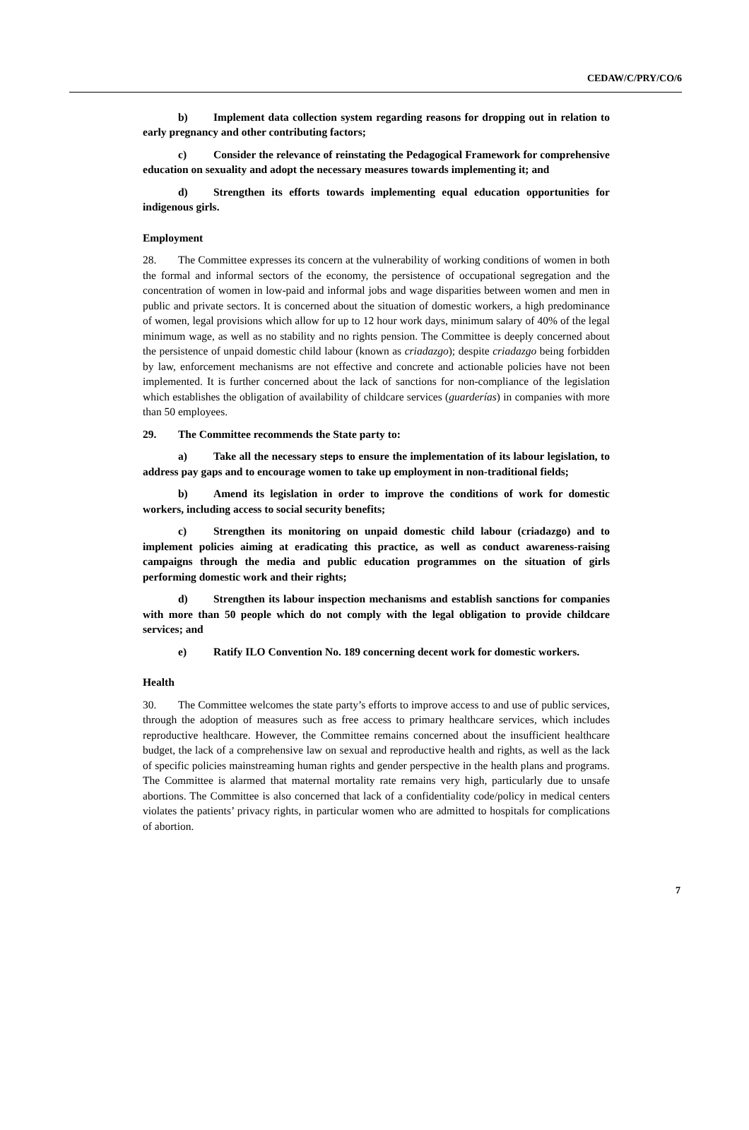CEDAW/C/PRY/CO/6
b) Implement data collection system regarding reasons for dropping out in relation to early pregnancy and other contributing factors;
c) Consider the relevance of reinstating the Pedagogical Framework for comprehensive education on sexuality and adopt the necessary measures towards implementing it; and
d) Strengthen its efforts towards implementing equal education opportunities for indigenous girls.
Employment
28. The Committee expresses its concern at the vulnerability of working conditions of women in both the formal and informal sectors of the economy, the persistence of occupational segregation and the concentration of women in low-paid and informal jobs and wage disparities between women and men in public and private sectors. It is concerned about the situation of domestic workers, a high predominance of women, legal provisions which allow for up to 12 hour work days, minimum salary of 40% of the legal minimum wage, as well as no stability and no rights pension. The Committee is deeply concerned about the persistence of unpaid domestic child labour (known as criadazgo); despite criadazgo being forbidden by law, enforcement mechanisms are not effective and concrete and actionable policies have not been implemented. It is further concerned about the lack of sanctions for non-compliance of the legislation which establishes the obligation of availability of childcare services (guarderías) in companies with more than 50 employees.
29. The Committee recommends the State party to:
a) Take all the necessary steps to ensure the implementation of its labour legislation, to address pay gaps and to encourage women to take up employment in non-traditional fields;
b) Amend its legislation in order to improve the conditions of work for domestic workers, including access to social security benefits;
c) Strengthen its monitoring on unpaid domestic child labour (criadazgo) and to implement policies aiming at eradicating this practice, as well as conduct awareness-raising campaigns through the media and public education programmes on the situation of girls performing domestic work and their rights;
d) Strengthen its labour inspection mechanisms and establish sanctions for companies with more than 50 people which do not comply with the legal obligation to provide childcare services; and
e) Ratify ILO Convention No. 189 concerning decent work for domestic workers.
Health
30. The Committee welcomes the state party’s efforts to improve access to and use of public services, through the adoption of measures such as free access to primary healthcare services, which includes reproductive healthcare. However, the Committee remains concerned about the insufficient healthcare budget, the lack of a comprehensive law on sexual and reproductive health and rights, as well as the lack of specific policies mainstreaming human rights and gender perspective in the health plans and programs. The Committee is alarmed that maternal mortality rate remains very high, particularly due to unsafe abortions. The Committee is also concerned that lack of a confidentiality code/policy in medical centers violates the patients’ privacy rights, in particular women who are admitted to hospitals for complications of abortion.
7